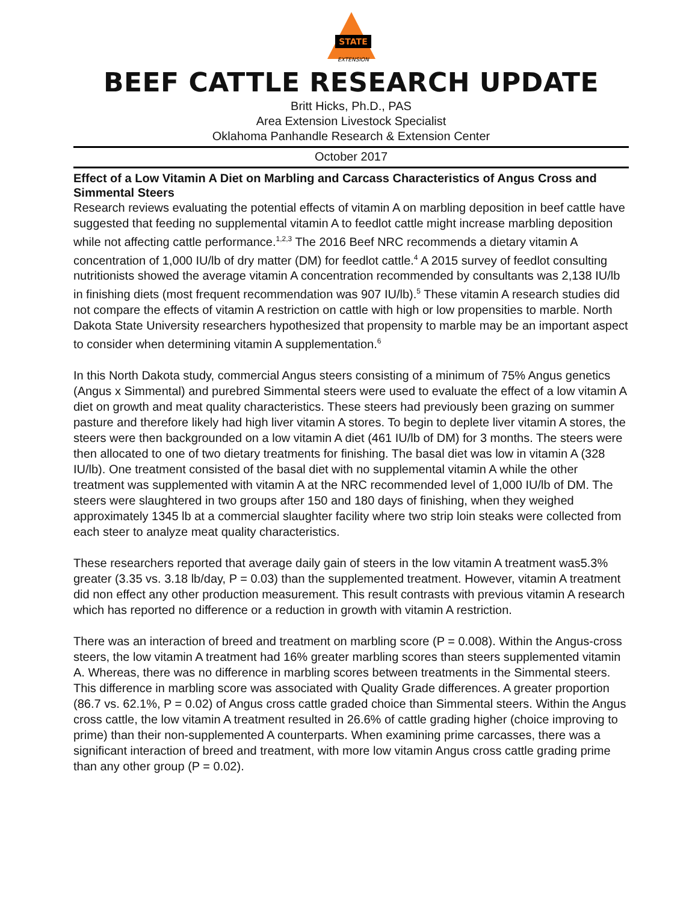STATE
EXTENSION
BEEF CATTLE RESEARCH UPDATE
Britt Hicks, Ph.D., PAS
Area Extension Livestock Specialist
Oklahoma Panhandle Research & Extension Center
October 2017
Effect of a Low Vitamin A Diet on Marbling and Carcass Characteristics of Angus Cross and Simmental Steers
Research reviews evaluating the potential effects of vitamin A on marbling deposition in beef cattle have suggested that feeding no supplemental vitamin A to feedlot cattle might increase marbling deposition while not affecting cattle performance.<sup>1,2,3</sup> The 2016 Beef NRC recommends a dietary vitamin A concentration of 1,000 IU/lb of dry matter (DM) for feedlot cattle.<sup>4</sup> A 2015 survey of feedlot consulting nutritionists showed the average vitamin A concentration recommended by consultants was 2,138 IU/lb in finishing diets (most frequent recommendation was 907 IU/lb).<sup>5</sup> These vitamin A research studies did not compare the effects of vitamin A restriction on cattle with high or low propensities to marble. North Dakota State University researchers hypothesized that propensity to marble may be an important aspect to consider when determining vitamin A supplementation.<sup>6</sup>
In this North Dakota study, commercial Angus steers consisting of a minimum of 75% Angus genetics (Angus x Simmental) and purebred Simmental steers were used to evaluate the effect of a low vitamin A diet on growth and meat quality characteristics. These steers had previously been grazing on summer pasture and therefore likely had high liver vitamin A stores. To begin to deplete liver vitamin A stores, the steers were then backgrounded on a low vitamin A diet (461 IU/lb of DM) for 3 months. The steers were then allocated to one of two dietary treatments for finishing. The basal diet was low in vitamin A (328 IU/lb). One treatment consisted of the basal diet with no supplemental vitamin A while the other treatment was supplemented with vitamin A at the NRC recommended level of 1,000 IU/lb of DM. The steers were slaughtered in two groups after 150 and 180 days of finishing, when they weighed approximately 1345 lb at a commercial slaughter facility where two strip loin steaks were collected from each steer to analyze meat quality characteristics.
These researchers reported that average daily gain of steers in the low vitamin A treatment was5.3% greater (3.35 vs. 3.18 lb/day, P = 0.03) than the supplemented treatment. However, vitamin A treatment did non effect any other production measurement. This result contrasts with previous vitamin A research which has reported no difference or a reduction in growth with vitamin A restriction.
There was an interaction of breed and treatment on marbling score (P = 0.008). Within the Angus-cross steers, the low vitamin A treatment had 16% greater marbling scores than steers supplemented vitamin A. Whereas, there was no difference in marbling scores between treatments in the Simmental steers. This difference in marbling score was associated with Quality Grade differences. A greater proportion (86.7 vs. 62.1%, P = 0.02) of Angus cross cattle graded choice than Simmental steers. Within the Angus cross cattle, the low vitamin A treatment resulted in 26.6% of cattle grading higher (choice improving to prime) than their non-supplemented A counterparts. When examining prime carcasses, there was a significant interaction of breed and treatment, with more low vitamin Angus cross cattle grading prime than any other group (P = 0.02).